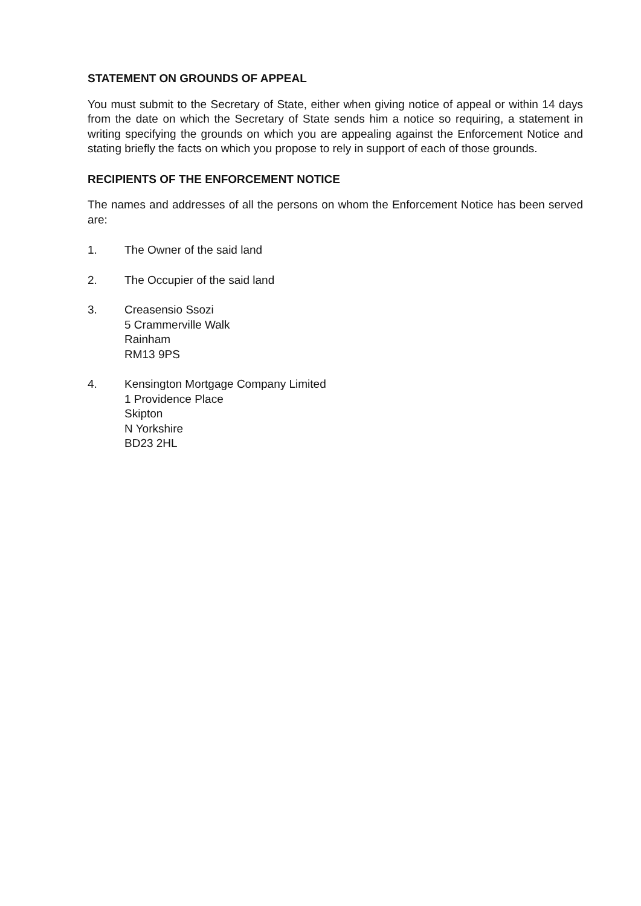STATEMENT ON GROUNDS OF APPEAL
You must submit to the Secretary of State, either when giving notice of appeal or within 14 days from the date on which the Secretary of State sends him a notice so requiring, a statement in writing specifying the grounds on which you are appealing against the Enforcement Notice and stating briefly the facts on which you propose to rely in support of each of those grounds.
RECIPIENTS OF THE ENFORCEMENT NOTICE
The names and addresses of all the persons on whom the Enforcement Notice has been served are:
1. The Owner of the said land
2. The Occupier of the said land
3. Creasensio Ssozi
5 Crammerville Walk
Rainham
RM13 9PS
4. Kensington Mortgage Company Limited
1 Providence Place
Skipton
N Yorkshire
BD23 2HL